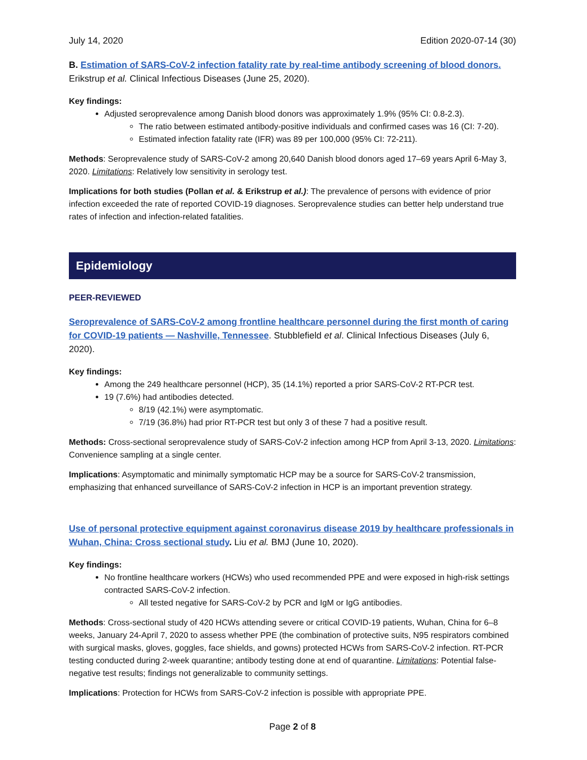July 14, 2020 Edition 2020-07-14 (30)
B. Estimation of SARS-CoV-2 infection fatality rate by real-time antibody screening of blood donors. Erikstrup et al. Clinical Infectious Diseases (June 25, 2020).
Key findings:
Adjusted seroprevalence among Danish blood donors was approximately 1.9% (95% CI: 0.8-2.3).
The ratio between estimated antibody-positive individuals and confirmed cases was 16 (CI: 7-20).
Estimated infection fatality rate (IFR) was 89 per 100,000 (95% CI: 72-211).
Methods: Seroprevalence study of SARS-CoV-2 among 20,640 Danish blood donors aged 17–69 years April 6-May 3, 2020. Limitations: Relatively low sensitivity in serology test.
Implications for both studies (Pollan et al. & Erikstrup et al.): The prevalence of persons with evidence of prior infection exceeded the rate of reported COVID-19 diagnoses. Seroprevalence studies can better help understand true rates of infection and infection-related fatalities.
Epidemiology
PEER-REVIEWED
Seroprevalence of SARS-CoV-2 among frontline healthcare personnel during the first month of caring for COVID-19 patients — Nashville, Tennessee. Stubblefield et al. Clinical Infectious Diseases (July 6, 2020).
Key findings:
Among the 249 healthcare personnel (HCP), 35 (14.1%) reported a prior SARS-CoV-2 RT-PCR test.
19 (7.6%) had antibodies detected.
8/19 (42.1%) were asymptomatic.
7/19 (36.8%) had prior RT-PCR test but only 3 of these 7 had a positive result.
Methods: Cross-sectional seroprevalence study of SARS-CoV-2 infection among HCP from April 3-13, 2020. Limitations: Convenience sampling at a single center.
Implications: Asymptomatic and minimally symptomatic HCP may be a source for SARS-CoV-2 transmission, emphasizing that enhanced surveillance of SARS-CoV-2 infection in HCP is an important prevention strategy.
Use of personal protective equipment against coronavirus disease 2019 by healthcare professionals in Wuhan, China: Cross sectional study. Liu et al. BMJ (June 10, 2020).
Key findings:
No frontline healthcare workers (HCWs) who used recommended PPE and were exposed in high-risk settings contracted SARS-CoV-2 infection.
All tested negative for SARS-CoV-2 by PCR and IgM or IgG antibodies.
Methods: Cross-sectional study of 420 HCWs attending severe or critical COVID-19 patients, Wuhan, China for 6–8 weeks, January 24-April 7, 2020 to assess whether PPE (the combination of protective suits, N95 respirators combined with surgical masks, gloves, goggles, face shields, and gowns) protected HCWs from SARS-CoV-2 infection. RT-PCR testing conducted during 2-week quarantine; antibody testing done at end of quarantine. Limitations: Potential false-negative test results; findings not generalizable to community settings.
Implications: Protection for HCWs from SARS-CoV-2 infection is possible with appropriate PPE.
Page 2 of 8